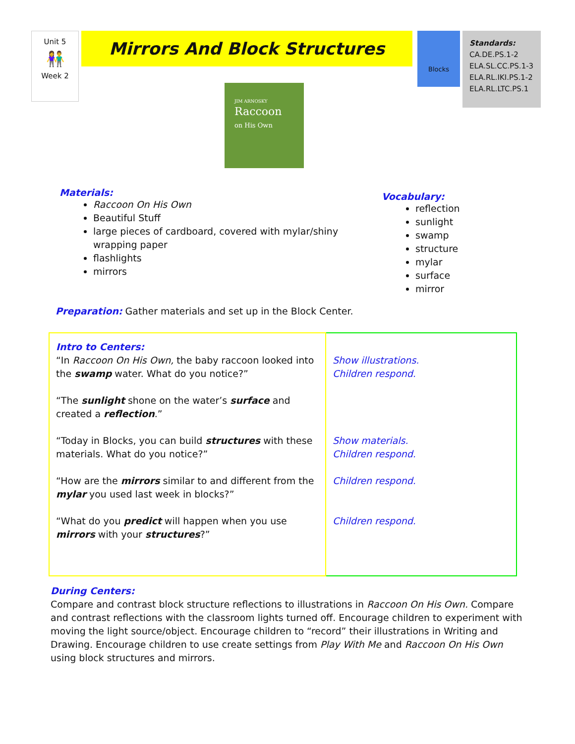Unit 5
👫
Week 2
Mirrors And Block Structures
Blocks
Standards:
CA.DE.PS.1-2
ELA.SL.CC.PS.1-3
ELA.RL.IKI.PS.1-2
ELA.RL.LTC.PS.1
JIM ARNOSKY
Raccoon
on His Own
Materials:
Raccoon On His Own
Beautiful Stuff
large pieces of cardboard, covered with mylar/shiny wrapping paper
flashlights
mirrors
Vocabulary:
reflection
sunlight
swamp
structure
mylar
surface
mirror
Preparation: Gather materials and set up in the Block Center.
| Intro to Centers: “In Raccoon On His Own, the baby raccoon looked into the swamp water. What do you notice?” “The sunlight shone on the water’s surface and created a reflection .” “Today in Blocks, you can build structures with these materials. What do you notice?” “How are the mirrors similar to and different from the mylar you used last week in blocks?” “What do you predict will happen when you use mirrors with your structures ?” | Show illustrations. Children respond. Show materials. Children respond. Children respond. Children respond. |
During Centers:
Compare and contrast block structure reflections to illustrations in Raccoon On His Own. Compare and contrast reflections with the classroom lights turned off. Encourage children to experiment with moving the light source/object. Encourage children to “record” their illustrations in Writing and Drawing. Encourage children to use create settings from Play With Me and Raccoon On His Own using block structures and mirrors.